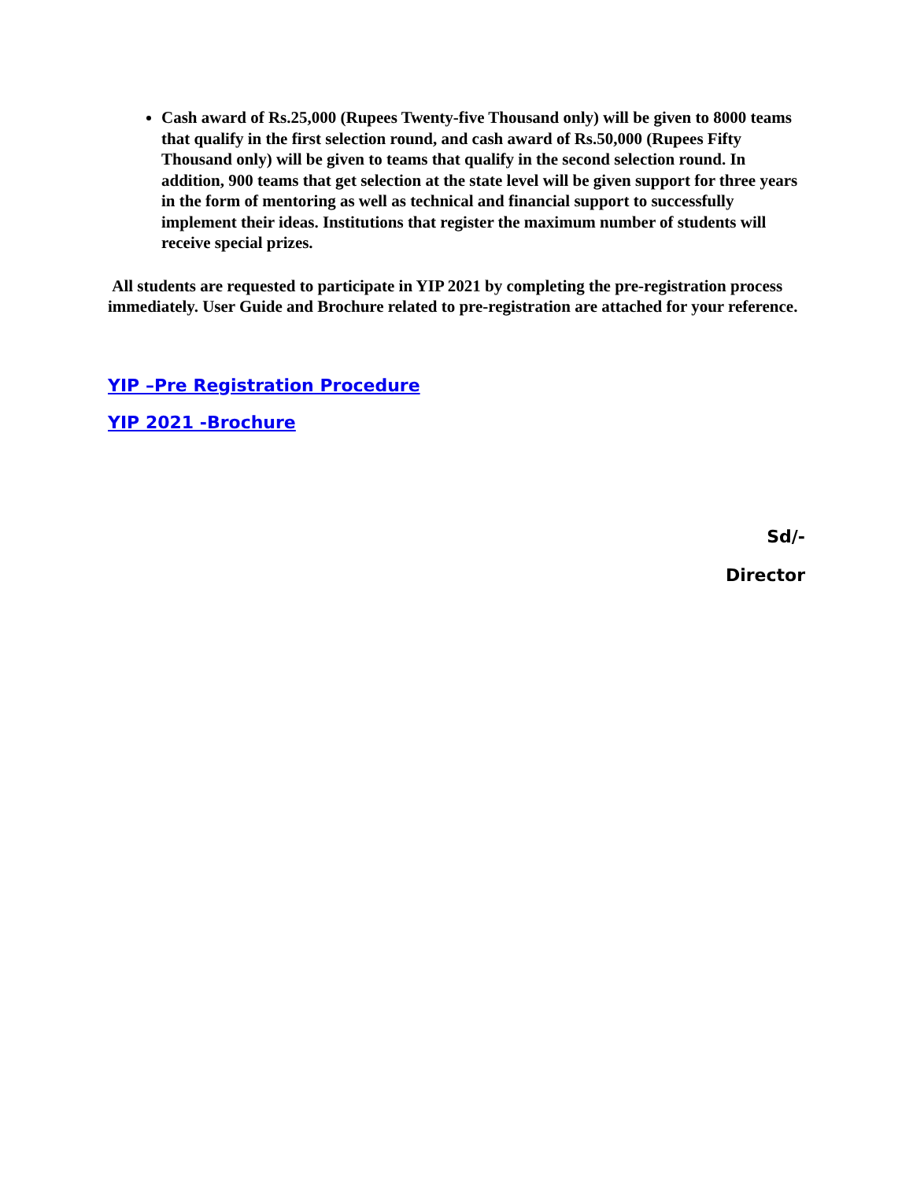Cash award of Rs.25,000 (Rupees Twenty-five Thousand only) will be given to 8000 teams that qualify in the first selection round, and cash award of Rs.50,000 (Rupees Fifty Thousand only) will be given to teams that qualify in the second selection round. In addition, 900 teams that get selection at the state level will be given support for three years in the form of mentoring as well as technical and financial support to successfully implement their ideas. Institutions that register the maximum number of students will receive special prizes.
All students are requested to participate in YIP 2021 by completing the pre-registration process immediately. User Guide and Brochure related to pre-registration are attached for your reference.
YIP –Pre Registration Procedure
YIP 2021 -Brochure
Sd/-
Director